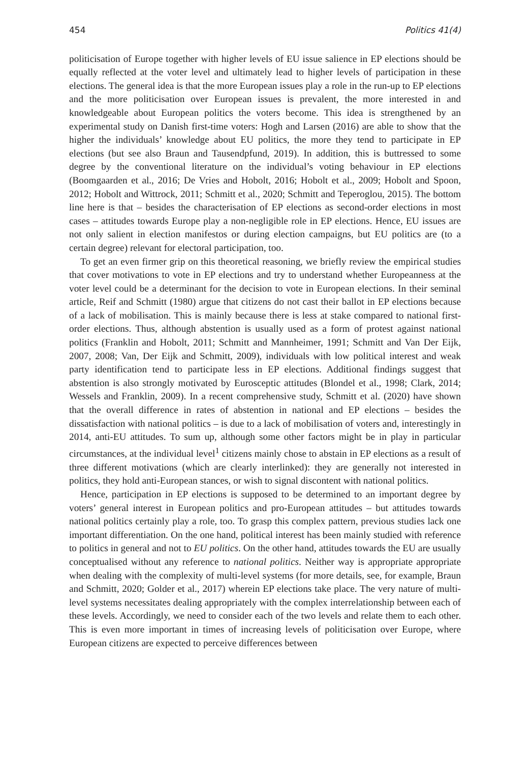454 Politics 41(4)
politicisation of Europe together with higher levels of EU issue salience in EP elections should be equally reflected at the voter level and ultimately lead to higher levels of participation in these elections. The general idea is that the more European issues play a role in the run-up to EP elections and the more politicisation over European issues is prevalent, the more interested in and knowledgeable about European politics the voters become. This idea is strengthened by an experimental study on Danish first-time voters: Hogh and Larsen (2016) are able to show that the higher the individuals’ knowledge about EU politics, the more they tend to participate in EP elections (but see also Braun and Tausendpfund, 2019). In addition, this is buttressed to some degree by the conventional literature on the individual’s voting behaviour in EP elections (Boomgaarden et al., 2016; De Vries and Hobolt, 2016; Hobolt et al., 2009; Hobolt and Spoon, 2012; Hobolt and Wittrock, 2011; Schmitt et al., 2020; Schmitt and Teperoglou, 2015). The bottom line here is that – besides the characterisation of EP elections as second-order elections in most cases – attitudes towards Europe play a non-negligible role in EP elections. Hence, EU issues are not only salient in election manifestos or during election campaigns, but EU politics are (to a certain degree) relevant for electoral participation, too.
To get an even firmer grip on this theoretical reasoning, we briefly review the empirical studies that cover motivations to vote in EP elections and try to understand whether Europeanness at the voter level could be a determinant for the decision to vote in European elections. In their seminal article, Reif and Schmitt (1980) argue that citizens do not cast their ballot in EP elections because of a lack of mobilisation. This is mainly because there is less at stake compared to national first-order elections. Thus, although abstention is usually used as a form of protest against national politics (Franklin and Hobolt, 2011; Schmitt and Mannheimer, 1991; Schmitt and Van Der Eijk, 2007, 2008; Van, Der Eijk and Schmitt, 2009), individuals with low political interest and weak party identification tend to participate less in EP elections. Additional findings suggest that abstention is also strongly motivated by Eurosceptic attitudes (Blondel et al., 1998; Clark, 2014; Wessels and Franklin, 2009). In a recent comprehensive study, Schmitt et al. (2020) have shown that the overall difference in rates of abstention in national and EP elections – besides the dissatisfaction with national politics – is due to a lack of mobilisation of voters and, interestingly in 2014, anti-EU attitudes. To sum up, although some other factors might be in play in particular circumstances, at the individual level<sup>1</sup> citizens mainly chose to abstain in EP elections as a result of three different motivations (which are clearly interlinked): they are generally not interested in politics, they hold anti-European stances, or wish to signal discontent with national politics.
Hence, participation in EP elections is supposed to be determined to an important degree by voters’ general interest in European politics and pro-European attitudes – but attitudes towards national politics certainly play a role, too. To grasp this complex pattern, previous studies lack one important differentiation. On the one hand, political interest has been mainly studied with reference to politics in general and not to EU politics. On the other hand, attitudes towards the EU are usually conceptualised without any reference to national politics. Neither way is appropriate appropriate when dealing with the complexity of multi-level systems (for more details, see, for example, Braun and Schmitt, 2020; Golder et al., 2017) wherein EP elections take place. The very nature of multi-level systems necessitates dealing appropriately with the complex interrelationship between each of these levels. Accordingly, we need to consider each of the two levels and relate them to each other. This is even more important in times of increasing levels of politicisation over Europe, where European citizens are expected to perceive differences between